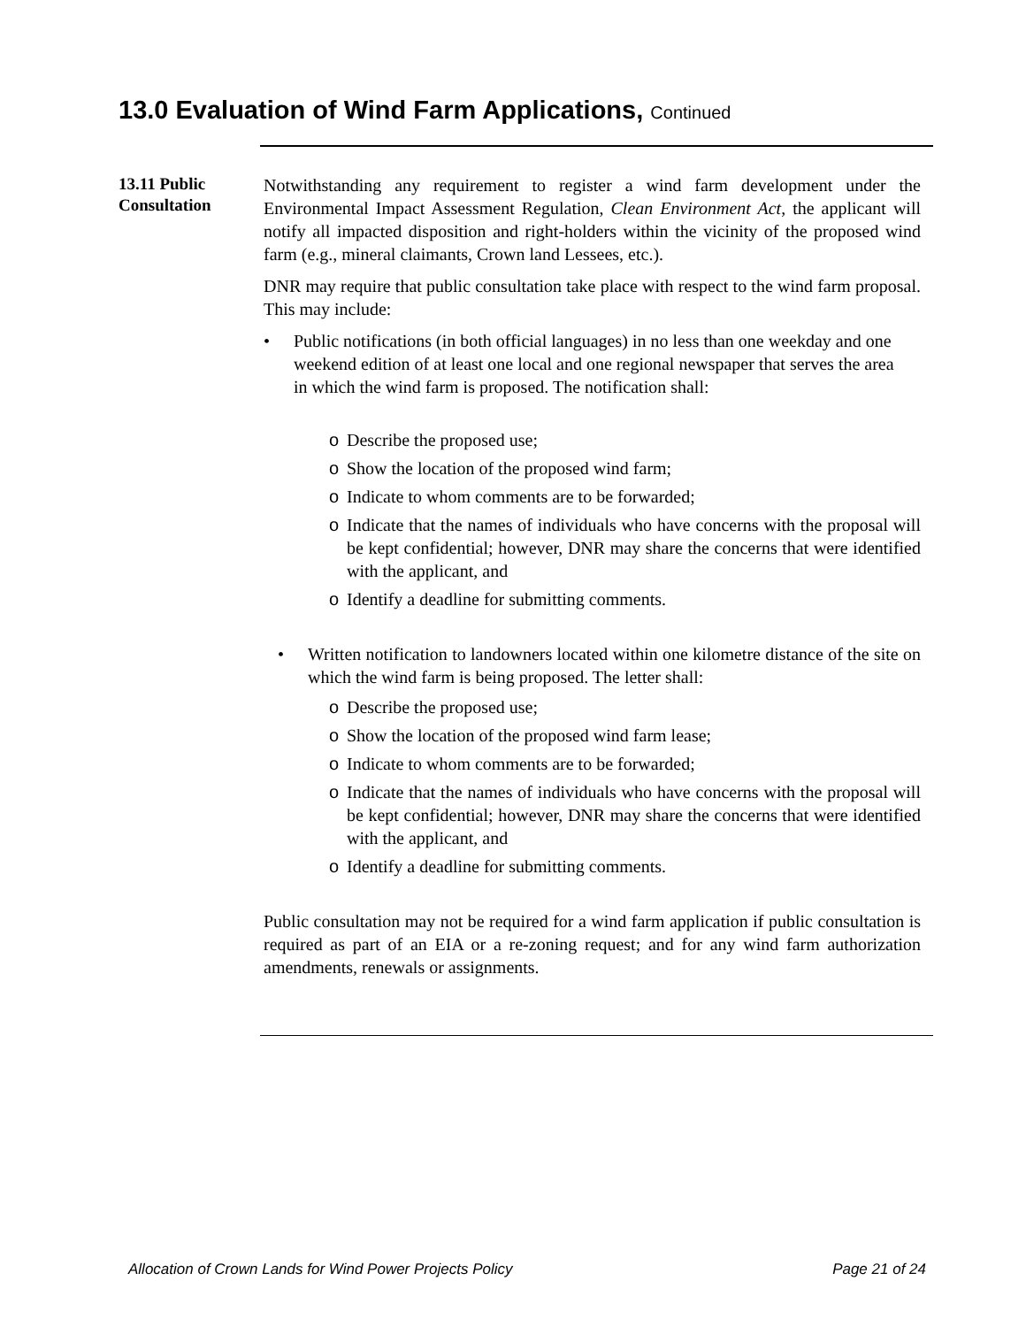13.0 Evaluation of Wind Farm Applications, Continued
13.11 Public Consultation
Notwithstanding any requirement to register a wind farm development under the Environmental Impact Assessment Regulation, Clean Environment Act, the applicant will notify all impacted disposition and right-holders within the vicinity of the proposed wind farm (e.g., mineral claimants, Crown land Lessees, etc.).
DNR may require that public consultation take place with respect to the wind farm proposal. This may include:
• Public notifications (in both official languages) in no less than one weekday and one weekend edition of at least one local and one regional newspaper that serves the area in which the wind farm is proposed. The notification shall:
o Describe the proposed use;
o Show the location of the proposed wind farm;
o Indicate to whom comments are to be forwarded;
o Indicate that the names of individuals who have concerns with the proposal will be kept confidential; however, DNR may share the concerns that were identified with the applicant, and
o Identify a deadline for submitting comments.
• Written notification to landowners located within one kilometre distance of the site on which the wind farm is being proposed. The letter shall:
o Describe the proposed use;
o Show the location of the proposed wind farm lease;
o Indicate to whom comments are to be forwarded;
o Indicate that the names of individuals who have concerns with the proposal will be kept confidential; however, DNR may share the concerns that were identified with the applicant, and
o Identify a deadline for submitting comments.
Public consultation may not be required for a wind farm application if public consultation is required as part of an EIA or a re-zoning request; and for any wind farm authorization amendments, renewals or assignments.
Allocation of Crown Lands for Wind Power Projects Policy Page 21 of 24